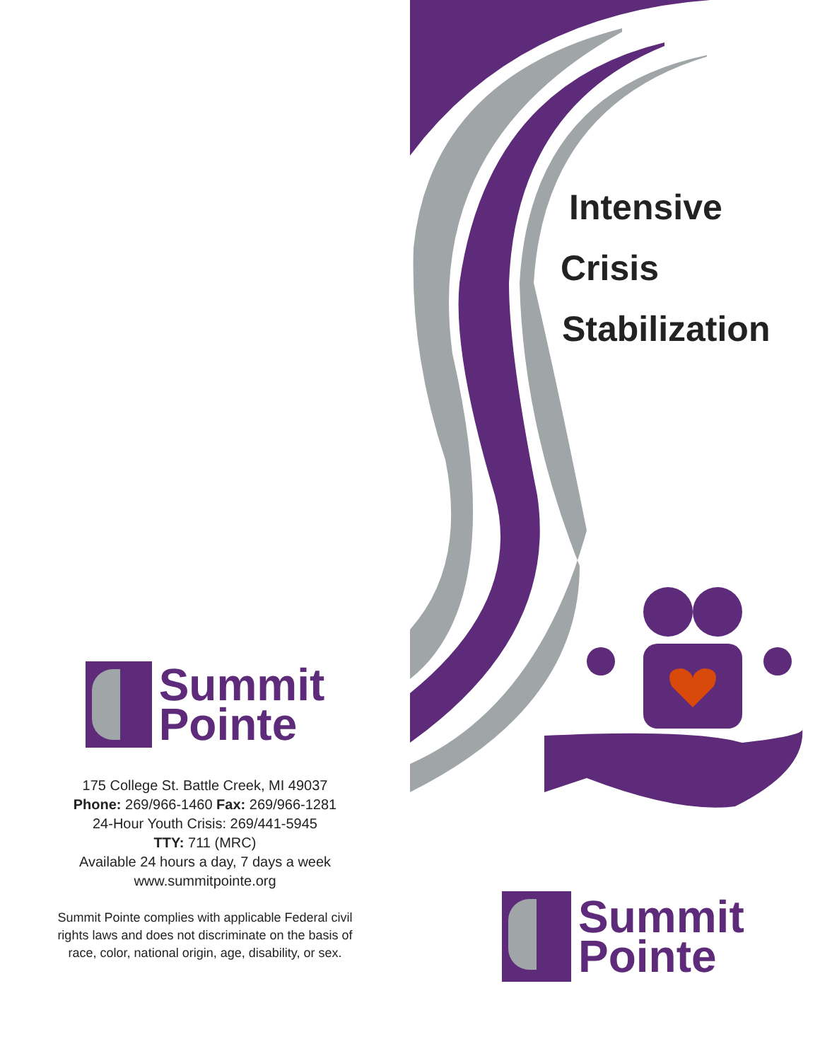Summit
Pointe
175 College St. Battle Creek, MI 49037
Phone: 269/966-1460 Fax: 269/966-1281
24-Hour Youth Crisis: 269/441-5945
TTY: 711 (MRC)
Available 24 hours a day, 7 days a week
www.summitpointe.org
Summit Pointe complies with applicable Federal civil
rights laws and does not discriminate on the basis of
race, color, national origin, age, disability, or sex.
Intensive
Crisis
Stabilization
Summit
Pointe